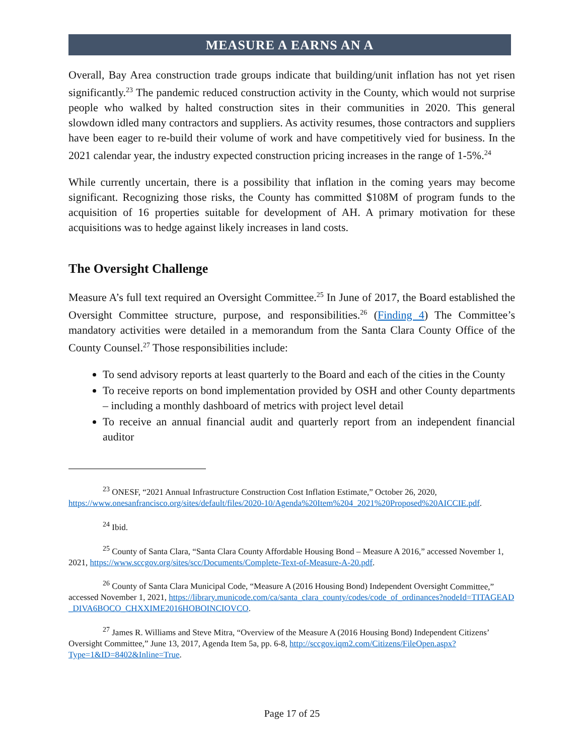MEASURE A EARNS AN A
Overall, Bay Area construction trade groups indicate that building/unit inflation has not yet risen significantly.<sup>23</sup> The pandemic reduced construction activity in the County, which would not surprise people who walked by halted construction sites in their communities in 2020. This general slowdown idled many contractors and suppliers. As activity resumes, those contractors and suppliers have been eager to re-build their volume of work and have competitively vied for business. In the 2021 calendar year, the industry expected construction pricing increases in the range of 1-5%.<sup>24</sup>
While currently uncertain, there is a possibility that inflation in the coming years may become significant. Recognizing those risks, the County has committed $108M of program funds to the acquisition of 16 properties suitable for development of AH. A primary motivation for these acquisitions was to hedge against likely increases in land costs.
The Oversight Challenge
Measure A’s full text required an Oversight Committee.<sup>25</sup> In June of 2017, the Board established the Oversight Committee structure, purpose, and responsibilities.<sup>26</sup> (Finding 4) The Committee’s mandatory activities were detailed in a memorandum from the Santa Clara County Office of the County Counsel.<sup>27</sup> Those responsibilities include:
To send advisory reports at least quarterly to the Board and each of the cities in the County
To receive reports on bond implementation provided by OSH and other County departments – including a monthly dashboard of metrics with project level detail
To receive an annual financial audit and quarterly report from an independent financial auditor
<sup>23</sup> ONESF, “2021 Annual Infrastructure Construction Cost Inflation Estimate,” October 26, 2020,
https://www.onesanfrancisco.org/sites/default/files/2020-10/Agenda%20Item%204_2021%20Proposed%20AICCIE.pdf.
<sup>24</sup> Ibid.
<sup>25</sup> County of Santa Clara, “Santa Clara County Affordable Housing Bond – Measure A 2016,” accessed November 1, 2021, https://www.sccgov.org/sites/scc/Documents/Complete-Text-of-Measure-A-20.pdf.
<sup>26</sup> County of Santa Clara Municipal Code, “Measure A (2016 Housing Bond) Independent Oversight Committee,” accessed November 1, 2021, https://library.municode.com/ca/santa_clara_county/codes/code_of_ordinances?nodeId=TITAGEAD_DIVA6BOCO_CHXXIME2016HOBOINCIOVCO.
<sup>27</sup> James R. Williams and Steve Mitra, “Overview of the Measure A (2016 Housing Bond) Independent Citizens’ Oversight Committee,” June 13, 2017, Agenda Item 5a, pp. 6-8, http://sccgov.iqm2.com/Citizens/FileOpen.aspx?Type=1&ID=8402&Inline=True.
Page 17 of 25